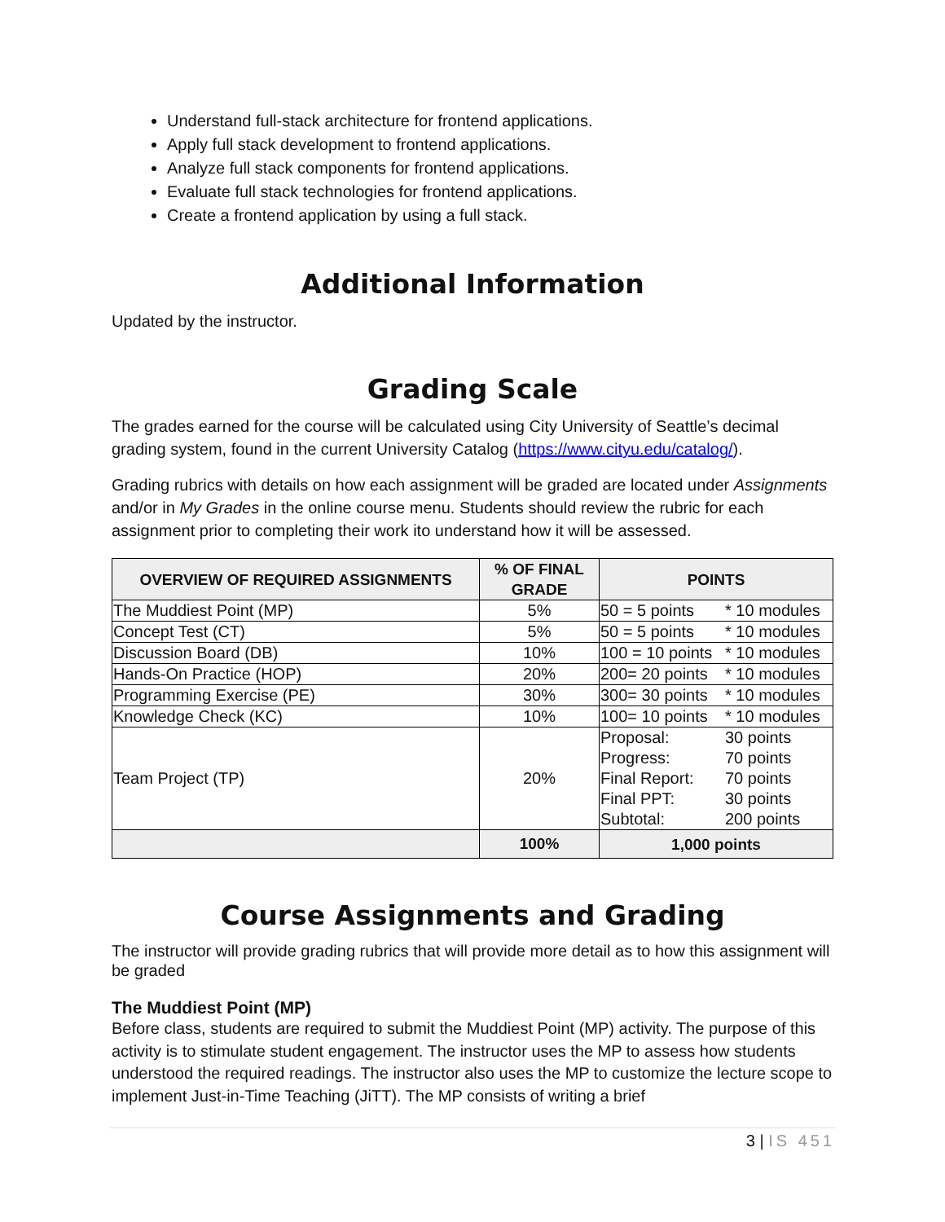Understand full-stack architecture for frontend applications.
Apply full stack development to frontend applications.
Analyze full stack components for frontend applications.
Evaluate full stack technologies for frontend applications.
Create a frontend application by using a full stack.
Additional Information
Updated by the instructor.
Grading Scale
The grades earned for the course will be calculated using City University of Seattle’s decimal grading system, found in the current University Catalog (https://www.cityu.edu/catalog/).
Grading rubrics with details on how each assignment will be graded are located under Assignments and/or in My Grades in the online course menu. Students should review the rubric for each assignment prior to completing their work ito understand how it will be assessed.
| OVERVIEW OF REQUIRED ASSIGNMENTS | % OF FINAL GRADE | POINTS |
| --- | --- | --- |
| The Muddiest Point (MP) | 5% | 50 = 5 points * 10 modules |
| Concept Test (CT) | 5% | 50 = 5 points * 10 modules |
| Discussion Board (DB) | 10% | 100 = 10 points * 10 modules |
| Hands-On Practice (HOP) | 20% | 200= 20 points * 10 modules |
| Programming Exercise (PE) | 30% | 300= 30 points * 10 modules |
| Knowledge Check (KC) | 10% | 100= 10 points * 10 modules |
| Team Project (TP) | 20% | Proposal: 30 points Progress: 70 points Final Report: 70 points Final PPT: 30 points Subtotal: 200 points |
| | 100% | 1,000 points |
Course Assignments and Grading
The instructor will provide grading rubrics that will provide more detail as to how this assignment will be graded
The Muddiest Point (MP)
Before class, students are required to submit the Muddiest Point (MP) activity. The purpose of this activity is to stimulate student engagement. The instructor uses the MP to assess how students understood the required readings. The instructor also uses the MP to customize the lecture scope to implement Just-in-Time Teaching (JiTT). The MP consists of writing a brief
3 | IS 451